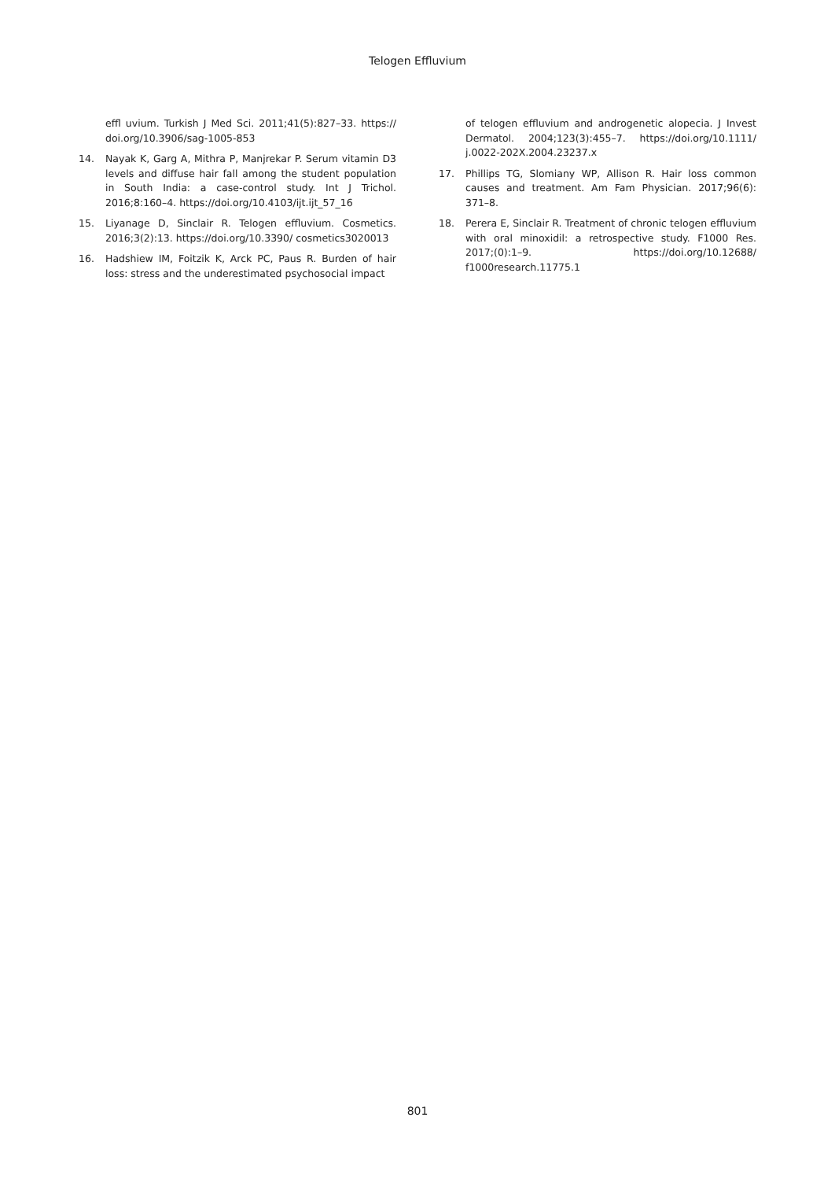Telogen Effluvium
effl uvium. Turkish J Med Sci. 2011;41(5):827–33. https:// doi.org/10.3906/sag-1005-853
14. Nayak K, Garg A, Mithra P, Manjrekar P. Serum vitamin D3 levels and diffuse hair fall among the student population in South India: a case-control study. Int J Trichol. 2016;8:160–4. https://doi.org/10.4103/ijt.ijt_57_16
15. Liyanage D, Sinclair R. Telogen effluvium. Cosmetics. 2016;3(2):13. https://doi.org/10.3390/ cosmetics3020013
16. Hadshiew IM, Foitzik K, Arck PC, Paus R. Burden of hair loss: stress and the underestimated psychosocial impact
of telogen effluvium and androgenetic alopecia. J Invest Dermatol. 2004;123(3):455–7. https://doi.org/10.1111/ j.0022-202X.2004.23237.x
17. Phillips TG, Slomiany WP, Allison R. Hair loss common causes and treatment. Am Fam Physician. 2017;96(6): 371–8.
18. Perera E, Sinclair R. Treatment of chronic telogen effluvium with oral minoxidil: a retrospective study. F1000 Res. 2017;(0):1–9. https://doi.org/10.12688/ f1000research.11775.1
801